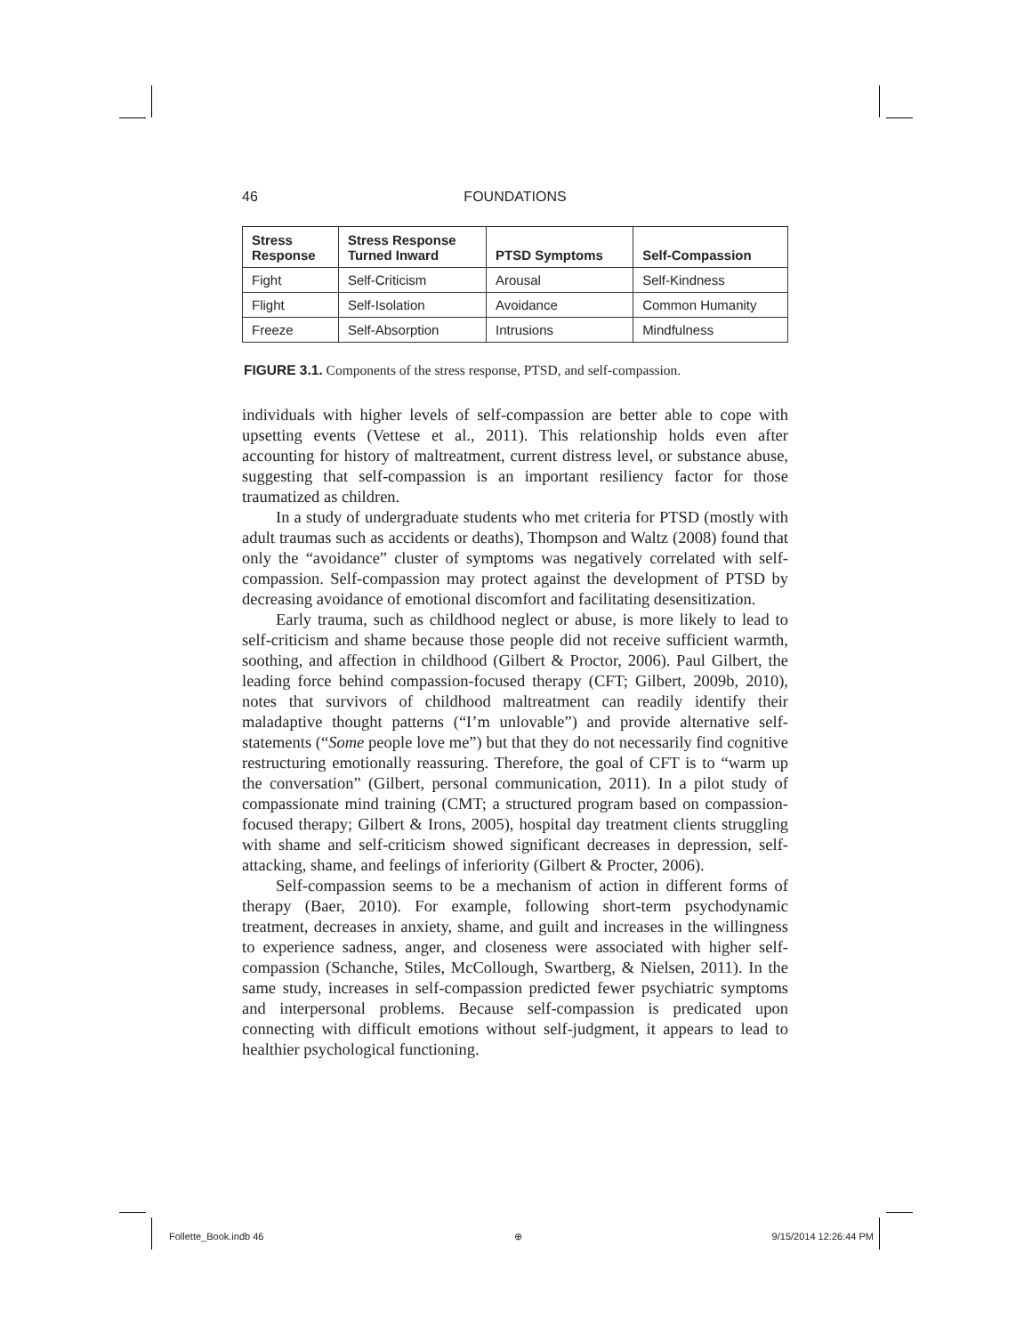46 FOUNDATIONS
| Stress Response | Stress Response Turned Inward | PTSD Symptoms | Self-Compassion |
| --- | --- | --- | --- |
| Fight | Self-Criticism | Arousal | Self-Kindness |
| Flight | Self-Isolation | Avoidance | Common Humanity |
| Freeze | Self-Absorption | Intrusions | Mindfulness |
FIGURE 3.1. Components of the stress response, PTSD, and self-compassion.
individuals with higher levels of self-compassion are better able to cope with upsetting events (Vettese et al., 2011). This relationship holds even after accounting for history of maltreatment, current distress level, or substance abuse, suggesting that self-compassion is an important resiliency factor for those traumatized as children.
In a study of undergraduate students who met criteria for PTSD (mostly with adult traumas such as accidents or deaths), Thompson and Waltz (2008) found that only the “avoidance” cluster of symptoms was negatively correlated with self-compassion. Self-compassion may protect against the development of PTSD by decreasing avoidance of emotional discomfort and facilitating desensitization.
Early trauma, such as childhood neglect or abuse, is more likely to lead to self-criticism and shame because those people did not receive sufficient warmth, soothing, and affection in childhood (Gilbert & Proctor, 2006). Paul Gilbert, the leading force behind compassion-focused therapy (CFT; Gilbert, 2009b, 2010), notes that survivors of childhood maltreatment can readily identify their maladaptive thought patterns (“I’m unlovable”) and provide alternative self-statements (“Some people love me”) but that they do not necessarily find cognitive restructuring emotionally reassuring. Therefore, the goal of CFT is to “warm up the conversation” (Gilbert, personal communication, 2011). In a pilot study of compassionate mind training (CMT; a structured program based on compassion-focused therapy; Gilbert & Irons, 2005), hospital day treatment clients struggling with shame and self-criticism showed significant decreases in depression, self-attacking, shame, and feelings of inferiority (Gilbert & Procter, 2006).
Self-compassion seems to be a mechanism of action in different forms of therapy (Baer, 2010). For example, following short-term psychodynamic treatment, decreases in anxiety, shame, and guilt and increases in the willingness to experience sadness, anger, and closeness were associated with higher self-compassion (Schanche, Stiles, McCollough, Swartberg, & Nielsen, 2011). In the same study, increases in self-compassion predicted fewer psychiatric symptoms and interpersonal problems. Because self-compassion is predicated upon connecting with difficult emotions without self-judgment, it appears to lead to healthier psychological functioning.
Follette_Book.indb 46 ⊕ 9/15/2014 12:26:44 PM